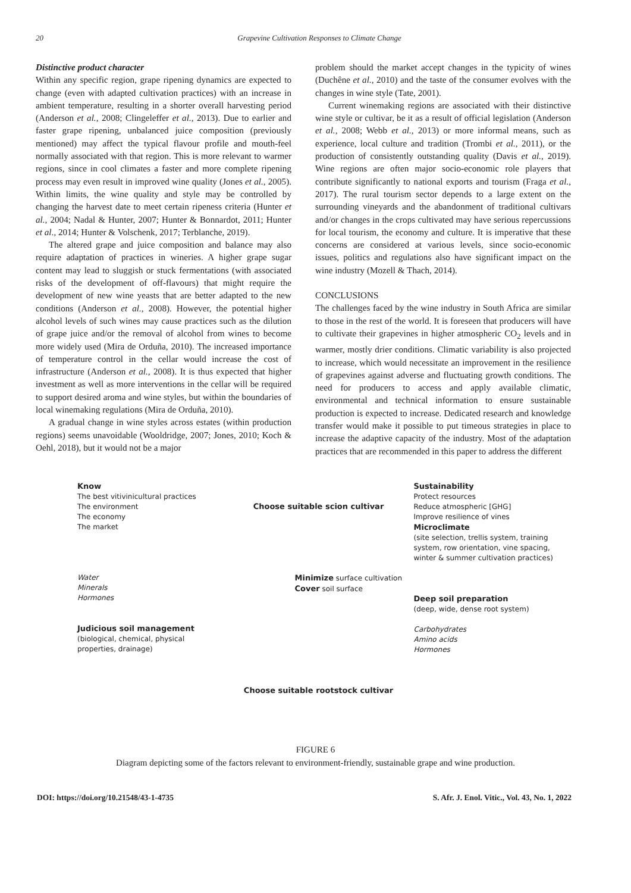20 Grapevine Cultivation Responses to Climate Change
Distinctive product character
Within any specific region, grape ripening dynamics are expected to change (even with adapted cultivation practices) with an increase in ambient temperature, resulting in a shorter overall harvesting period (Anderson et al., 2008; Clingeleffer et al., 2013). Due to earlier and faster grape ripening, unbalanced juice composition (previously mentioned) may affect the typical flavour profile and mouth-feel normally associated with that region. This is more relevant to warmer regions, since in cool climates a faster and more complete ripening process may even result in improved wine quality (Jones et al., 2005). Within limits, the wine quality and style may be controlled by changing the harvest date to meet certain ripeness criteria (Hunter et al., 2004; Nadal & Hunter, 2007; Hunter & Bonnardot, 2011; Hunter et al., 2014; Hunter & Volschenk, 2017; Terblanche, 2019).
The altered grape and juice composition and balance may also require adaptation of practices in wineries. A higher grape sugar content may lead to sluggish or stuck fermentations (with associated risks of the development of off-flavours) that might require the development of new wine yeasts that are better adapted to the new conditions (Anderson et al., 2008). However, the potential higher alcohol levels of such wines may cause practices such as the dilution of grape juice and/or the removal of alcohol from wines to become more widely used (Mira de Orduña, 2010). The increased importance of temperature control in the cellar would increase the cost of infrastructure (Anderson et al., 2008). It is thus expected that higher investment as well as more interventions in the cellar will be required to support desired aroma and wine styles, but within the boundaries of local winemaking regulations (Mira de Orduña, 2010).
A gradual change in wine styles across estates (within production regions) seems unavoidable (Wooldridge, 2007; Jones, 2010; Koch & Oehl, 2018), but it would not be a major
problem should the market accept changes in the typicity of wines (Duchêne et al., 2010) and the taste of the consumer evolves with the changes in wine style (Tate, 2001).
Current winemaking regions are associated with their distinctive wine style or cultivar, be it as a result of official legislation (Anderson et al., 2008; Webb et al., 2013) or more informal means, such as experience, local culture and tradition (Trombi et al., 2011), or the production of consistently outstanding quality (Davis et al., 2019). Wine regions are often major socio-economic role players that contribute significantly to national exports and tourism (Fraga et al., 2017). The rural tourism sector depends to a large extent on the surrounding vineyards and the abandonment of traditional cultivars and/or changes in the crops cultivated may have serious repercussions for local tourism, the economy and culture. It is imperative that these concerns are considered at various levels, since socio-economic issues, politics and regulations also have significant impact on the wine industry (Mozell & Thach, 2014).
CONCLUSIONS
The challenges faced by the wine industry in South Africa are similar to those in the rest of the world. It is foreseen that producers will have to cultivate their grapevines in higher atmospheric CO<sub>2</sub> levels and in warmer, mostly drier conditions. Climatic variability is also projected to increase, which would necessitate an improvement in the resilience of grapevines against adverse and fluctuating growth conditions. The need for producers to access and apply available climatic, environmental and technical information to ensure sustainable production is expected to increase. Dedicated research and knowledge transfer would make it possible to put timeous strategies in place to increase the adaptive capacity of the industry. Most of the adaptation practices that are recommended in this paper to address the different
Know
The best vitivinicultural practices
The environment
The economy
The market
Water
Minerals
Hormones
Judicious soil management
(biological, chemical, physical properties, drainage)
Choose suitable scion cultivar
Minimize surface cultivation
Cover soil surface
Choose suitable rootstock cultivar
Sustainability
Protect resources
Reduce atmospheric [GHG]
Improve resilience of vines
Microclimate
(site selection, trellis system, training system, row orientation, vine spacing, winter & summer cultivation practices)
Deep soil preparation
(deep, wide, dense root system)
Carbohydrates
Amino acids
Hormones
FIGURE 6
Diagram depicting some of the factors relevant to environment-friendly, sustainable grape and wine production.
DOI: https://doi.org/10.21548/43-1-4735 S. Afr. J. Enol. Vitic., Vol. 43, No. 1, 2022